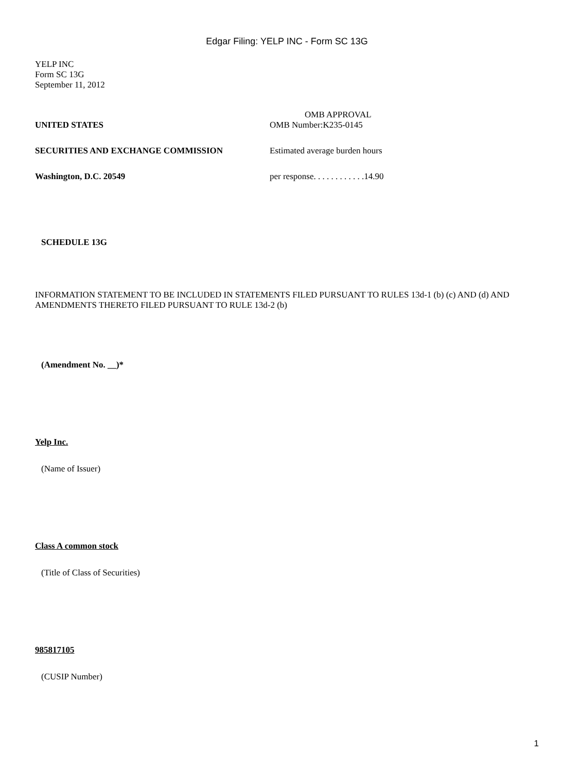Edgar Filing: YELP INC - Form SC 13G
YELP INC
Form SC 13G
September 11, 2012
| UNITED STATES | OMB APPROVAL OMB Number:K235-0145 |
| SECURITIES AND EXCHANGE COMMISSION | Estimated average burden hours |
| Washington, D.C. 20549 | per response. . . . . . . . . . . .14.90 |
SCHEDULE 13G
INFORMATION STATEMENT TO BE INCLUDED IN STATEMENTS FILED PURSUANT TO RULES 13d-1 (b) (c) AND (d) AND AMENDMENTS THERETO FILED PURSUANT TO RULE 13d-2 (b)
(Amendment No. __)*
Yelp Inc.
(Name of Issuer)
Class A common stock
(Title of Class of Securities)
985817105
(CUSIP Number)
1